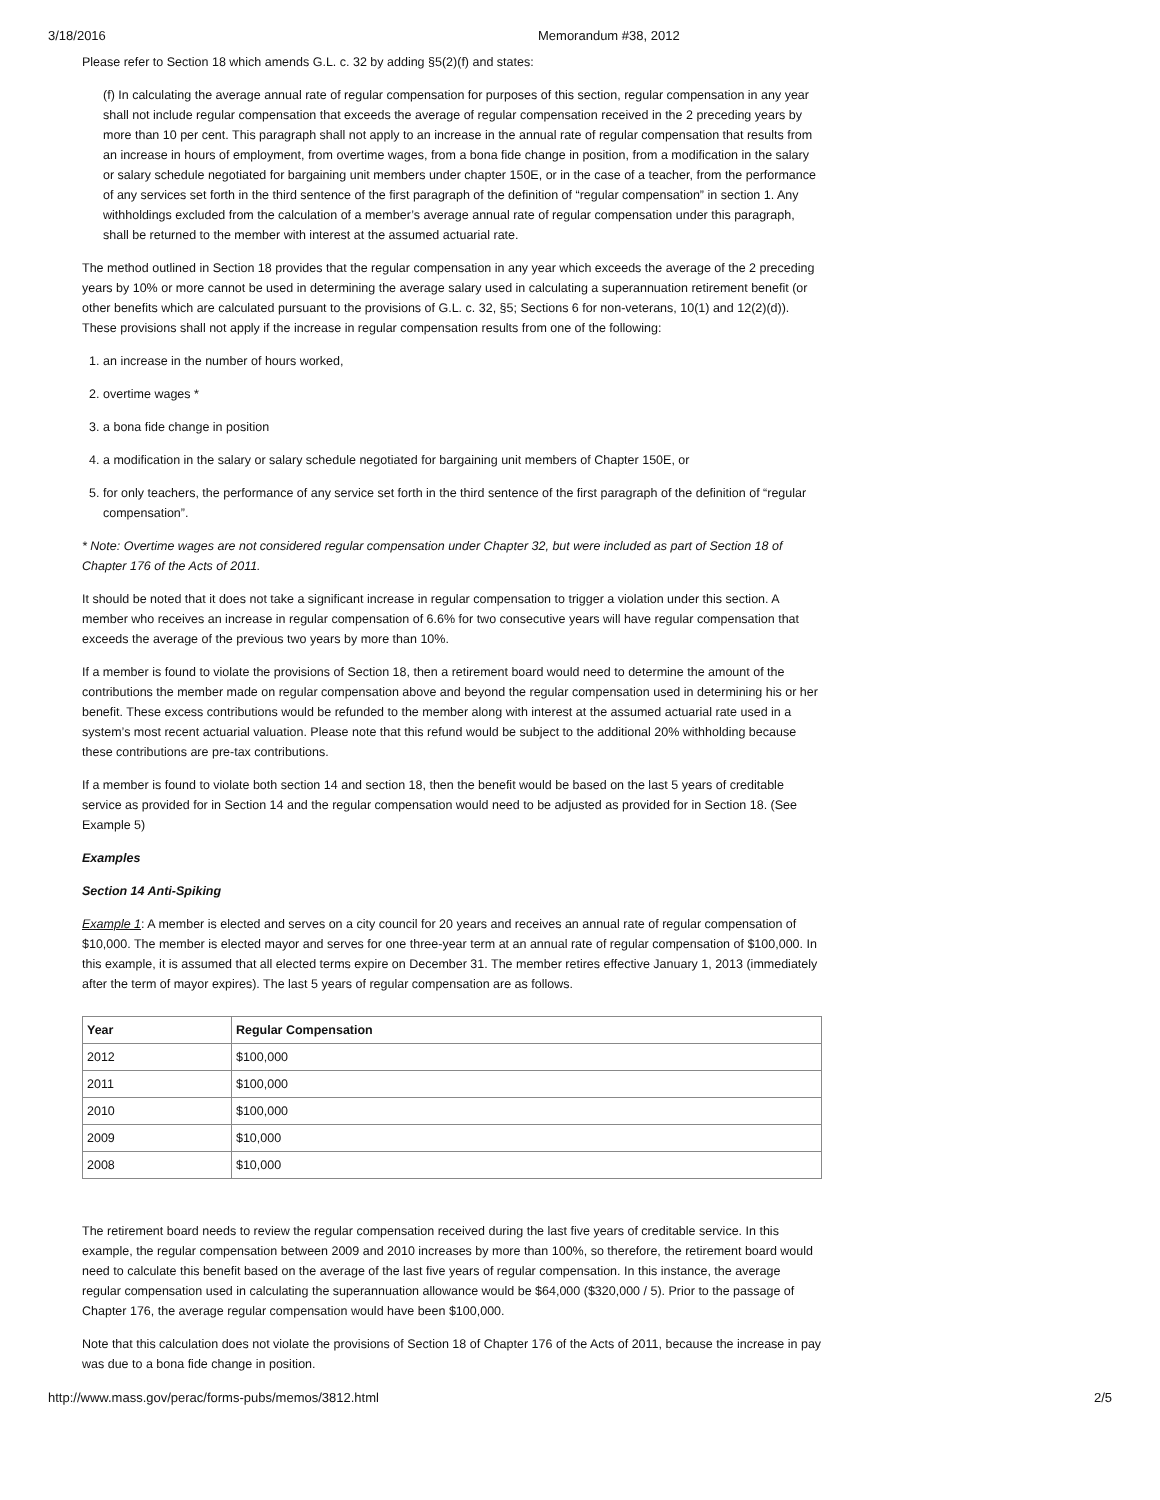3/18/2016 Memorandum #38, 2012
Please refer to Section 18 which amends G.L. c. 32 by adding §5(2)(f) and states:
(f) In calculating the average annual rate of regular compensation for purposes of this section, regular compensation in any year shall not include regular compensation that exceeds the average of regular compensation received in the 2 preceding years by more than 10 per cent. This paragraph shall not apply to an increase in the annual rate of regular compensation that results from an increase in hours of employment, from overtime wages, from a bona fide change in position, from a modification in the salary or salary schedule negotiated for bargaining unit members under chapter 150E, or in the case of a teacher, from the performance of any services set forth in the third sentence of the first paragraph of the definition of “regular compensation” in section 1. Any withholdings excluded from the calculation of a member’s average annual rate of regular compensation under this paragraph, shall be returned to the member with interest at the assumed actuarial rate.
The method outlined in Section 18 provides that the regular compensation in any year which exceeds the average of the 2 preceding years by 10% or more cannot be used in determining the average salary used in calculating a superannuation retirement benefit (or other benefits which are calculated pursuant to the provisions of G.L. c. 32, §5; Sections 6 for non-veterans, 10(1) and 12(2)(d)). These provisions shall not apply if the increase in regular compensation results from one of the following:
1. an increase in the number of hours worked,
2. overtime wages *
3. a bona fide change in position
4. a modification in the salary or salary schedule negotiated for bargaining unit members of Chapter 150E, or
5. for only teachers, the performance of any service set forth in the third sentence of the first paragraph of the definition of “regular compensation”.
* Note: Overtime wages are not considered regular compensation under Chapter 32, but were included as part of Section 18 of Chapter 176 of the Acts of 2011.
It should be noted that it does not take a significant increase in regular compensation to trigger a violation under this section. A member who receives an increase in regular compensation of 6.6% for two consecutive years will have regular compensation that exceeds the average of the previous two years by more than 10%.
If a member is found to violate the provisions of Section 18, then a retirement board would need to determine the amount of the contributions the member made on regular compensation above and beyond the regular compensation used in determining his or her benefit. These excess contributions would be refunded to the member along with interest at the assumed actuarial rate used in a system’s most recent actuarial valuation. Please note that this refund would be subject to the additional 20% withholding because these contributions are pre-tax contributions.
If a member is found to violate both section 14 and section 18, then the benefit would be based on the last 5 years of creditable service as provided for in Section 14 and the regular compensation would need to be adjusted as provided for in Section 18. (See Example 5)
Examples
Section 14 Anti-Spiking
Example 1: A member is elected and serves on a city council for 20 years and receives an annual rate of regular compensation of $10,000. The member is elected mayor and serves for one three-year term at an annual rate of regular compensation of $100,000. In this example, it is assumed that all elected terms expire on December 31. The member retires effective January 1, 2013 (immediately after the term of mayor expires). The last 5 years of regular compensation are as follows.
| Year | Regular Compensation |
| --- | --- |
| 2012 | $100,000 |
| 2011 | $100,000 |
| 2010 | $100,000 |
| 2009 | $10,000 |
| 2008 | $10,000 |
The retirement board needs to review the regular compensation received during the last five years of creditable service. In this example, the regular compensation between 2009 and 2010 increases by more than 100%, so therefore, the retirement board would need to calculate this benefit based on the average of the last five years of regular compensation. In this instance, the average regular compensation used in calculating the superannuation allowance would be $64,000 ($320,000 / 5). Prior to the passage of Chapter 176, the average regular compensation would have been $100,000.
Note that this calculation does not violate the provisions of Section 18 of Chapter 176 of the Acts of 2011, because the increase in pay was due to a bona fide change in position.
http://www.mass.gov/perac/forms-pubs/memos/3812.html 2/5